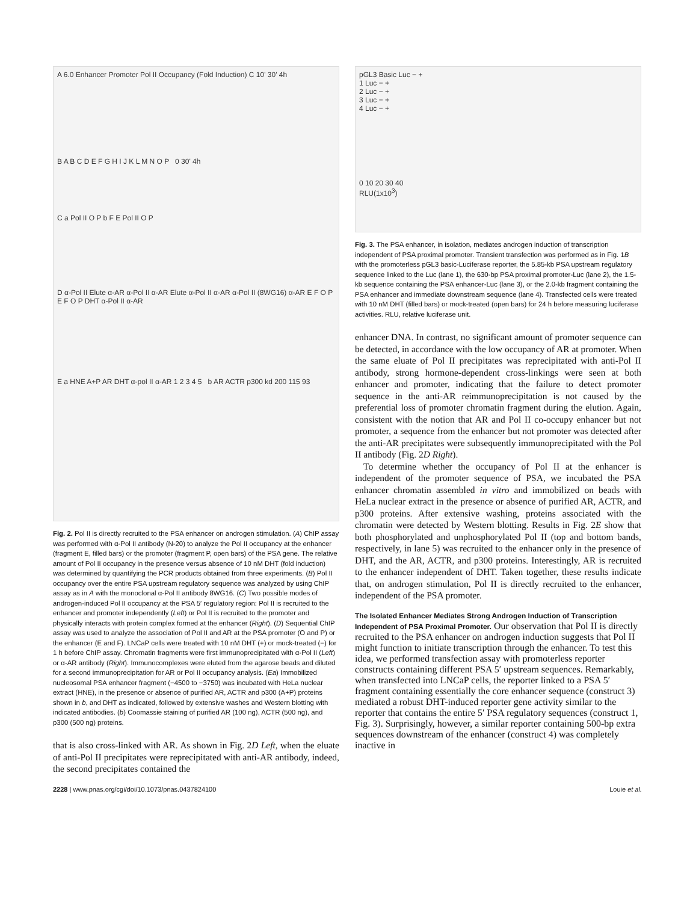A 6.0 Enhancer Promoter Pol II Occupancy (Fold Induction) C 10' 30' 4h
B A B C D E F G H I J K L M N O P 0 30' 4h
C a Pol II O P b F E Pol II O P
D α-Pol II Elute α-AR α-Pol II α-AR Elute α-Pol II α-AR α-Pol II (8WG16) α-AR E F O P E F O P DHT α-Pol II α-AR
E a HNE A+P AR DHT α-pol II α-AR 1 2 3 4 5 b AR ACTR p300 kd 200 115 93
Fig. 2. Pol II is directly recruited to the PSA enhancer on androgen stimulation. (A) ChIP assay was performed with α-Pol II antibody (N-20) to analyze the Pol II occupancy at the enhancer (fragment E, filled bars) or the promoter (fragment P, open bars) of the PSA gene. The relative amount of Pol II occupancy in the presence versus absence of 10 nM DHT (fold induction) was determined by quantifying the PCR products obtained from three experiments. (B) Pol II occupancy over the entire PSA upstream regulatory sequence was analyzed by using ChIP assay as in A with the monoclonal α-Pol II antibody 8WG16. (C) Two possible modes of androgen-induced Pol II occupancy at the PSA 5′ regulatory region: Pol II is recruited to the enhancer and promoter independently (Left) or Pol II is recruited to the promoter and physically interacts with protein complex formed at the enhancer (Right). (D) Sequential ChIP assay was used to analyze the association of Pol II and AR at the PSA promoter (O and P) or the enhancer (E and F). LNCaP cells were treated with 10 nM DHT (+) or mock-treated (−) for 1 h before ChIP assay. Chromatin fragments were first immunoprecipitated with α-Pol II (Left) or α-AR antibody (Right). Immunocomplexes were eluted from the agarose beads and diluted for a second immunoprecipitation for AR or Pol II occupancy analysis. (Ea) Immobilized nucleosomal PSA enhancer fragment (−4500 to −3750) was incubated with HeLa nuclear extract (HNE), in the presence or absence of purified AR, ACTR and p300 (A+P) proteins shown in b, and DHT as indicated, followed by extensive washes and Western blotting with indicated antibodies. (b) Coomassie staining of purified AR (100 ng), ACTR (500 ng), and p300 (500 ng) proteins.
that is also cross-linked with AR. As shown in Fig. 2D Left, when the eluate of anti-Pol II precipitates were reprecipitated with anti-AR antibody, indeed, the second precipitates contained the
pGL3 Basic Luc − +
1 Luc − +
2 Luc − +
3 Luc − +
4 Luc − +
0 10 20 30 40
RLU(1x10<sup>3</sup>)
Fig. 3. The PSA enhancer, in isolation, mediates androgen induction of transcription independent of PSA proximal promoter. Transient transfection was performed as in Fig. 1B with the promoterless pGL3 basic-Luciferase reporter, the 5.85-kb PSA upstream regulatory sequence linked to the Luc (lane 1), the 630-bp PSA proximal promoter-Luc (lane 2), the 1.5-kb sequence containing the PSA enhancer-Luc (lane 3), or the 2.0-kb fragment containing the PSA enhancer and immediate downstream sequence (lane 4). Transfected cells were treated with 10 nM DHT (filled bars) or mock-treated (open bars) for 24 h before measuring luciferase activities. RLU, relative luciferase unit.
enhancer DNA. In contrast, no significant amount of promoter sequence can be detected, in accordance with the low occupancy of AR at promoter. When the same eluate of Pol II precipitates was reprecipitated with anti-Pol II antibody, strong hormone-dependent cross-linkings were seen at both enhancer and promoter, indicating that the failure to detect promoter sequence in the anti-AR reimmunoprecipitation is not caused by the preferential loss of promoter chromatin fragment during the elution. Again, consistent with the notion that AR and Pol II co-occupy enhancer but not promoter, a sequence from the enhancer but not promoter was detected after the anti-AR precipitates were subsequently immunoprecipitated with the Pol II antibody (Fig. 2D Right).
To determine whether the occupancy of Pol II at the enhancer is independent of the promoter sequence of PSA, we incubated the PSA enhancer chromatin assembled in vitro and immobilized on beads with HeLa nuclear extract in the presence or absence of purified AR, ACTR, and p300 proteins. After extensive washing, proteins associated with the chromatin were detected by Western blotting. Results in Fig. 2E show that both phosphorylated and unphosphorylated Pol II (top and bottom bands, respectively, in lane 5) was recruited to the enhancer only in the presence of DHT, and the AR, ACTR, and p300 proteins. Interestingly, AR is recruited to the enhancer independent of DHT. Taken together, these results indicate that, on androgen stimulation, Pol II is directly recruited to the enhancer, independent of the PSA promoter.
The Isolated Enhancer Mediates Strong Androgen Induction of Transcription Independent of PSA Proximal Promoter.
Our observation that Pol II is directly recruited to the PSA enhancer on androgen induction suggests that Pol II might function to initiate transcription through the enhancer. To test this idea, we performed transfection assay with promoterless reporter constructs containing different PSA 5′ upstream sequences. Remarkably, when transfected into LNCaP cells, the reporter linked to a PSA 5′ fragment containing essentially the core enhancer sequence (construct 3) mediated a robust DHT-induced reporter gene activity similar to the reporter that contains the entire 5′ PSA regulatory sequences (construct 1, Fig. 3). Surprisingly, however, a similar reporter containing 500-bp extra sequences downstream of the enhancer (construct 4) was completely inactive in
2228 | www.pnas.org/cgi/doi/10.1073/pnas.0437824100 Louie et al.